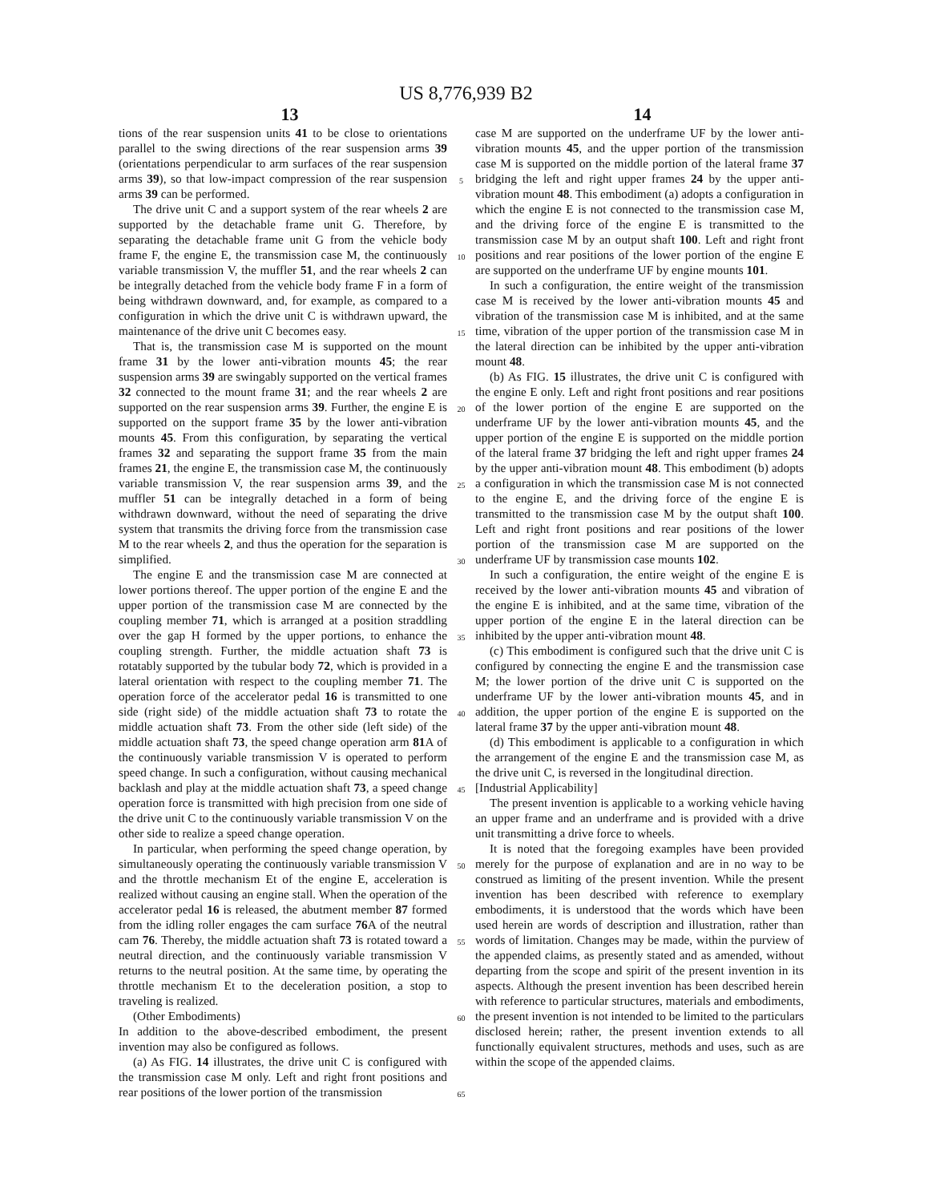US 8,776,939 B2
13 14
tions of the rear suspension units 41 to be close to orientations parallel to the swing directions of the rear suspension arms 39 (orientations perpendicular to arm surfaces of the rear suspension arms 39), so that low-impact compression of the rear suspension arms 39 can be performed.
The drive unit C and a support system of the rear wheels 2 are supported by the detachable frame unit G. Therefore, by separating the detachable frame unit G from the vehicle body frame F, the engine E, the transmission case M, the continuously variable transmission V, the muffler 51, and the rear wheels 2 can be integrally detached from the vehicle body frame F in a form of being withdrawn downward, and, for example, as compared to a configuration in which the drive unit C is withdrawn upward, the maintenance of the drive unit C becomes easy.
That is, the transmission case M is supported on the mount frame 31 by the lower anti-vibration mounts 45; the rear suspension arms 39 are swingably supported on the vertical frames 32 connected to the mount frame 31; and the rear wheels 2 are supported on the rear suspension arms 39. Further, the engine E is supported on the support frame 35 by the lower anti-vibration mounts 45. From this configuration, by separating the vertical frames 32 and separating the support frame 35 from the main frames 21, the engine E, the transmission case M, the continuously variable transmission V, the rear suspension arms 39, and the muffler 51 can be integrally detached in a form of being withdrawn downward, without the need of separating the drive system that transmits the driving force from the transmission case M to the rear wheels 2, and thus the operation for the separation is simplified.
The engine E and the transmission case M are connected at lower portions thereof. The upper portion of the engine E and the upper portion of the transmission case M are connected by the coupling member 71, which is arranged at a position straddling over the gap H formed by the upper portions, to enhance the coupling strength. Further, the middle actuation shaft 73 is rotatably supported by the tubular body 72, which is provided in a lateral orientation with respect to the coupling member 71. The operation force of the accelerator pedal 16 is transmitted to one side (right side) of the middle actuation shaft 73 to rotate the middle actuation shaft 73. From the other side (left side) of the middle actuation shaft 73, the speed change operation arm 81 A of the continuously variable transmission V is operated to perform speed change. In such a configuration, without causing mechanical backlash and play at the middle actuation shaft 73, a speed change operation force is transmitted with high precision from one side of the drive unit C to the continuously variable transmission V on the other side to realize a speed change operation.
In particular, when performing the speed change operation, by simultaneously operating the continuously variable transmission V and the throttle mechanism Et of the engine E, acceleration is realized without causing an engine stall. When the operation of the accelerator pedal 16 is released, the abutment member 87 formed from the idling roller engages the cam surface 76 A of the neutral cam 76. Thereby, the middle actuation shaft 73 is rotated toward a neutral direction, and the continuously variable transmission V returns to the neutral position. At the same time, by operating the throttle mechanism Et to the deceleration position, a stop to traveling is realized.
(Other Embodiments)
In addition to the above-described embodiment, the present invention may also be configured as follows.
(a) As FIG. 14 illustrates, the drive unit C is configured with the transmission case M only. Left and right front positions and rear positions of the lower portion of the transmission
5
10
15
20
25
30
35
40
45
50
55
60
65
case M are supported on the underframe UF by the lower anti-vibration mounts 45, and the upper portion of the transmission case M is supported on the middle portion of the lateral frame 37 bridging the left and right upper frames 24 by the upper anti-vibration mount 48. This embodiment (a) adopts a configuration in which the engine E is not connected to the transmission case M, and the driving force of the engine E is transmitted to the transmission case M by an output shaft 100. Left and right front positions and rear positions of the lower portion of the engine E are supported on the underframe UF by engine mounts 101.
In such a configuration, the entire weight of the transmission case M is received by the lower anti-vibration mounts 45 and vibration of the transmission case M is inhibited, and at the same time, vibration of the upper portion of the transmission case M in the lateral direction can be inhibited by the upper anti-vibration mount 48.
(b) As FIG. 15 illustrates, the drive unit C is configured with the engine E only. Left and right front positions and rear positions of the lower portion of the engine E are supported on the underframe UF by the lower anti-vibration mounts 45, and the upper portion of the engine E is supported on the middle portion of the lateral frame 37 bridging the left and right upper frames 24 by the upper anti-vibration mount 48. This embodiment (b) adopts a configuration in which the transmission case M is not connected to the engine E, and the driving force of the engine E is transmitted to the transmission case M by the output shaft 100. Left and right front positions and rear positions of the lower portion of the transmission case M are supported on the underframe UF by transmission case mounts 102.
In such a configuration, the entire weight of the engine E is received by the lower anti-vibration mounts 45 and vibration of the engine E is inhibited, and at the same time, vibration of the upper portion of the engine E in the lateral direction can be inhibited by the upper anti-vibration mount 48.
(c) This embodiment is configured such that the drive unit C is configured by connecting the engine E and the transmission case M; the lower portion of the drive unit C is supported on the underframe UF by the lower anti-vibration mounts 45, and in addition, the upper portion of the engine E is supported on the lateral frame 37 by the upper anti-vibration mount 48.
(d) This embodiment is applicable to a configuration in which the arrangement of the engine E and the transmission case M, as the drive unit C, is reversed in the longitudinal direction.
[Industrial Applicability]
The present invention is applicable to a working vehicle having an upper frame and an underframe and is provided with a drive unit transmitting a drive force to wheels.
It is noted that the foregoing examples have been provided merely for the purpose of explanation and are in no way to be construed as limiting of the present invention. While the present invention has been described with reference to exemplary embodiments, it is understood that the words which have been used herein are words of description and illustration, rather than words of limitation. Changes may be made, within the purview of the appended claims, as presently stated and as amended, without departing from the scope and spirit of the present invention in its aspects. Although the present invention has been described herein with reference to particular structures, materials and embodiments, the present invention is not intended to be limited to the particulars disclosed herein; rather, the present invention extends to all functionally equivalent structures, methods and uses, such as are within the scope of the appended claims.